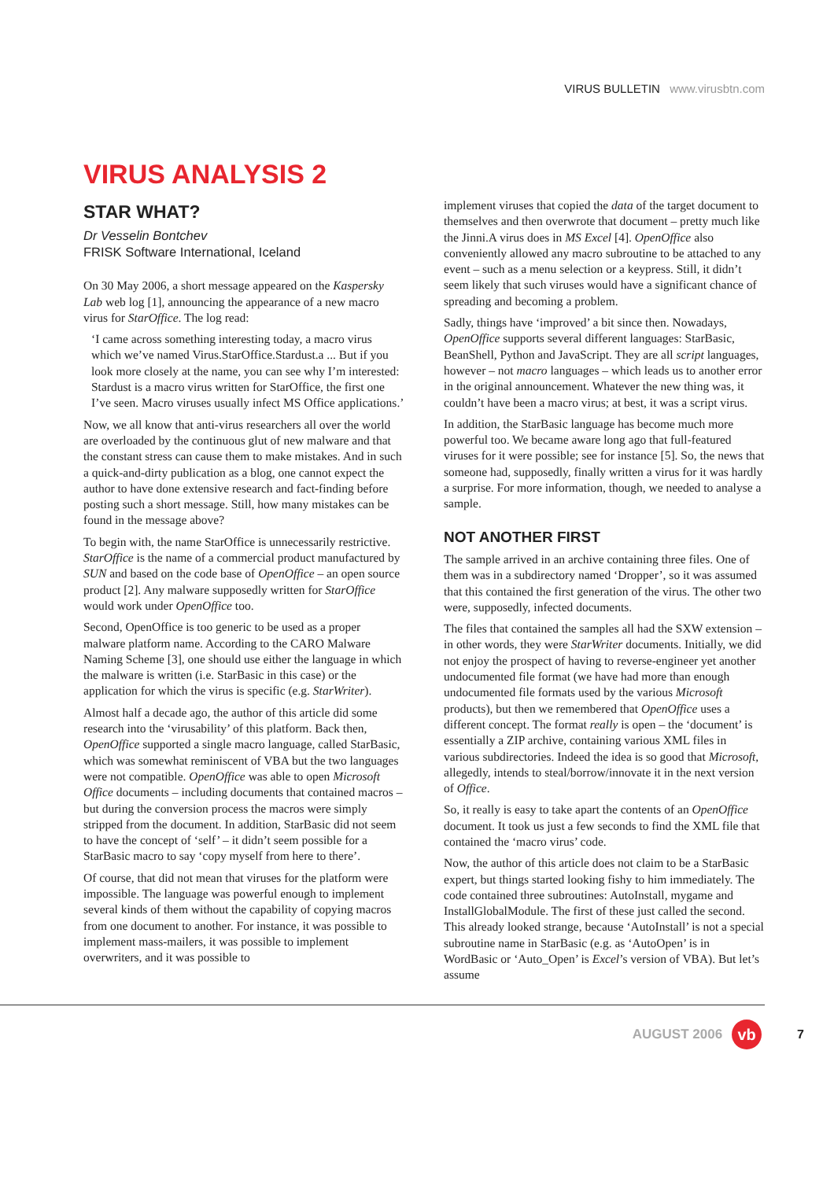VIRUS BULLETIN www.virusbtn.com
VIRUS ANALYSIS 2
STAR WHAT?
Dr Vesselin Bontchev
FRISK Software International, Iceland
On 30 May 2006, a short message appeared on the Kaspersky Lab web log [1], announcing the appearance of a new macro virus for StarOffice. The log read:
‘I came across something interesting today, a macro virus which we’ve named Virus.StarOffice.Stardust.a ... But if you look more closely at the name, you can see why I’m interested: Stardust is a macro virus written for StarOffice, the first one I’ve seen. Macro viruses usually infect MS Office applications.’
Now, we all know that anti-virus researchers all over the world are overloaded by the continuous glut of new malware and that the constant stress can cause them to make mistakes. And in such a quick-and-dirty publication as a blog, one cannot expect the author to have done extensive research and fact-finding before posting such a short message. Still, how many mistakes can be found in the message above?
To begin with, the name StarOffice is unnecessarily restrictive. StarOffice is the name of a commercial product manufactured by SUN and based on the code base of OpenOffice – an open source product [2]. Any malware supposedly written for StarOffice would work under OpenOffice too.
Second, OpenOffice is too generic to be used as a proper malware platform name. According to the CARO Malware Naming Scheme [3], one should use either the language in which the malware is written (i.e. StarBasic in this case) or the application for which the virus is specific (e.g. StarWriter).
Almost half a decade ago, the author of this article did some research into the ‘virusability’ of this platform. Back then, OpenOffice supported a single macro language, called StarBasic, which was somewhat reminiscent of VBA but the two languages were not compatible. OpenOffice was able to open Microsoft Office documents – including documents that contained macros – but during the conversion process the macros were simply stripped from the document. In addition, StarBasic did not seem to have the concept of ‘self’ – it didn’t seem possible for a StarBasic macro to say ‘copy myself from here to there’.
Of course, that did not mean that viruses for the platform were impossible. The language was powerful enough to implement several kinds of them without the capability of copying macros from one document to another. For instance, it was possible to implement mass-mailers, it was possible to implement overwriters, and it was possible to
implement viruses that copied the data of the target document to themselves and then overwrote that document – pretty much like the Jinni.A virus does in MS Excel [4]. OpenOffice also conveniently allowed any macro subroutine to be attached to any event – such as a menu selection or a keypress. Still, it didn’t seem likely that such viruses would have a significant chance of spreading and becoming a problem.
Sadly, things have ‘improved’ a bit since then. Nowadays, OpenOffice supports several different languages: StarBasic, BeanShell, Python and JavaScript. They are all script languages, however – not macro languages – which leads us to another error in the original announcement. Whatever the new thing was, it couldn’t have been a macro virus; at best, it was a script virus.
In addition, the StarBasic language has become much more powerful too. We became aware long ago that full-featured viruses for it were possible; see for instance [5]. So, the news that someone had, supposedly, finally written a virus for it was hardly a surprise. For more information, though, we needed to analyse a sample.
NOT ANOTHER FIRST
The sample arrived in an archive containing three files. One of them was in a subdirectory named ‘Dropper’, so it was assumed that this contained the first generation of the virus. The other two were, supposedly, infected documents.
The files that contained the samples all had the SXW extension – in other words, they were StarWriter documents. Initially, we did not enjoy the prospect of having to reverse-engineer yet another undocumented file format (we have had more than enough undocumented file formats used by the various Microsoft products), but then we remembered that OpenOffice uses a different concept. The format really is open – the ‘document’ is essentially a ZIP archive, containing various XML files in various subdirectories. Indeed the idea is so good that Microsoft, allegedly, intends to steal/borrow/innovate it in the next version of Office.
So, it really is easy to take apart the contents of an OpenOffice document. It took us just a few seconds to find the XML file that contained the ‘macro virus’ code.
Now, the author of this article does not claim to be a StarBasic expert, but things started looking fishy to him immediately. The code contained three subroutines: AutoInstall, mygame and InstallGlobalModule. The first of these just called the second. This already looked strange, because ‘AutoInstall’ is not a special subroutine name in StarBasic (e.g. as ‘AutoOpen’ is in WordBasic or ‘Auto_Open’ is Excel’s version of VBA). But let’s assume
AUGUST 2006
vb
7